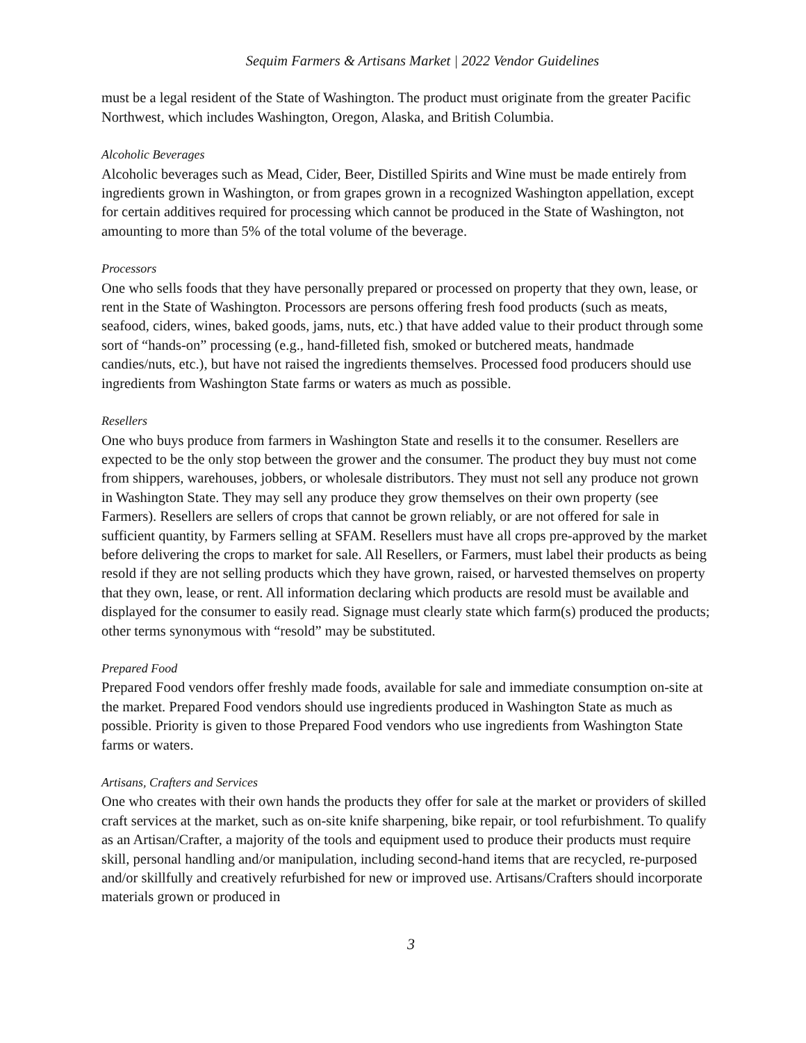Sequim Farmers & Artisans Market | 2022 Vendor Guidelines
must be a legal resident of the State of Washington. The product must originate from the greater Pacific Northwest, which includes Washington, Oregon, Alaska, and British Columbia.
Alcoholic Beverages
Alcoholic beverages such as Mead, Cider, Beer, Distilled Spirits and Wine must be made entirely from ingredients grown in Washington, or from grapes grown in a recognized Washington appellation, except for certain additives required for processing which cannot be produced in the State of Washington, not amounting to more than 5% of the total volume of the beverage.
Processors
One who sells foods that they have personally prepared or processed on property that they own, lease, or rent in the State of Washington. Processors are persons offering fresh food products (such as meats, seafood, ciders, wines, baked goods, jams, nuts, etc.) that have added value to their product through some sort of “hands-on” processing (e.g., hand-filleted fish, smoked or butchered meats, handmade candies/nuts, etc.), but have not raised the ingredients themselves. Processed food producers should use ingredients from Washington State farms or waters as much as possible.
Resellers
One who buys produce from farmers in Washington State and resells it to the consumer. Resellers are expected to be the only stop between the grower and the consumer. The product they buy must not come from shippers, warehouses, jobbers, or wholesale distributors. They must not sell any produce not grown in Washington State. They may sell any produce they grow themselves on their own property (see Farmers). Resellers are sellers of crops that cannot be grown reliably, or are not offered for sale in sufficient quantity, by Farmers selling at SFAM. Resellers must have all crops pre-approved by the market before delivering the crops to market for sale. All Resellers, or Farmers, must label their products as being resold if they are not selling products which they have grown, raised, or harvested themselves on property that they own, lease, or rent. All information declaring which products are resold must be available and displayed for the consumer to easily read. Signage must clearly state which farm(s) produced the products; other terms synonymous with “resold” may be substituted.
Prepared Food
Prepared Food vendors offer freshly made foods, available for sale and immediate consumption on-site at the market. Prepared Food vendors should use ingredients produced in Washington State as much as possible. Priority is given to those Prepared Food vendors who use ingredients from Washington State farms or waters.
Artisans, Crafters and Services
One who creates with their own hands the products they offer for sale at the market or providers of skilled craft services at the market, such as on-site knife sharpening, bike repair, or tool refurbishment. To qualify as an Artisan/Crafter, a majority of the tools and equipment used to produce their products must require skill, personal handling and/or manipulation, including second-hand items that are recycled, re-purposed and/or skillfully and creatively refurbished for new or improved use. Artisans/Crafters should incorporate materials grown or produced in
3